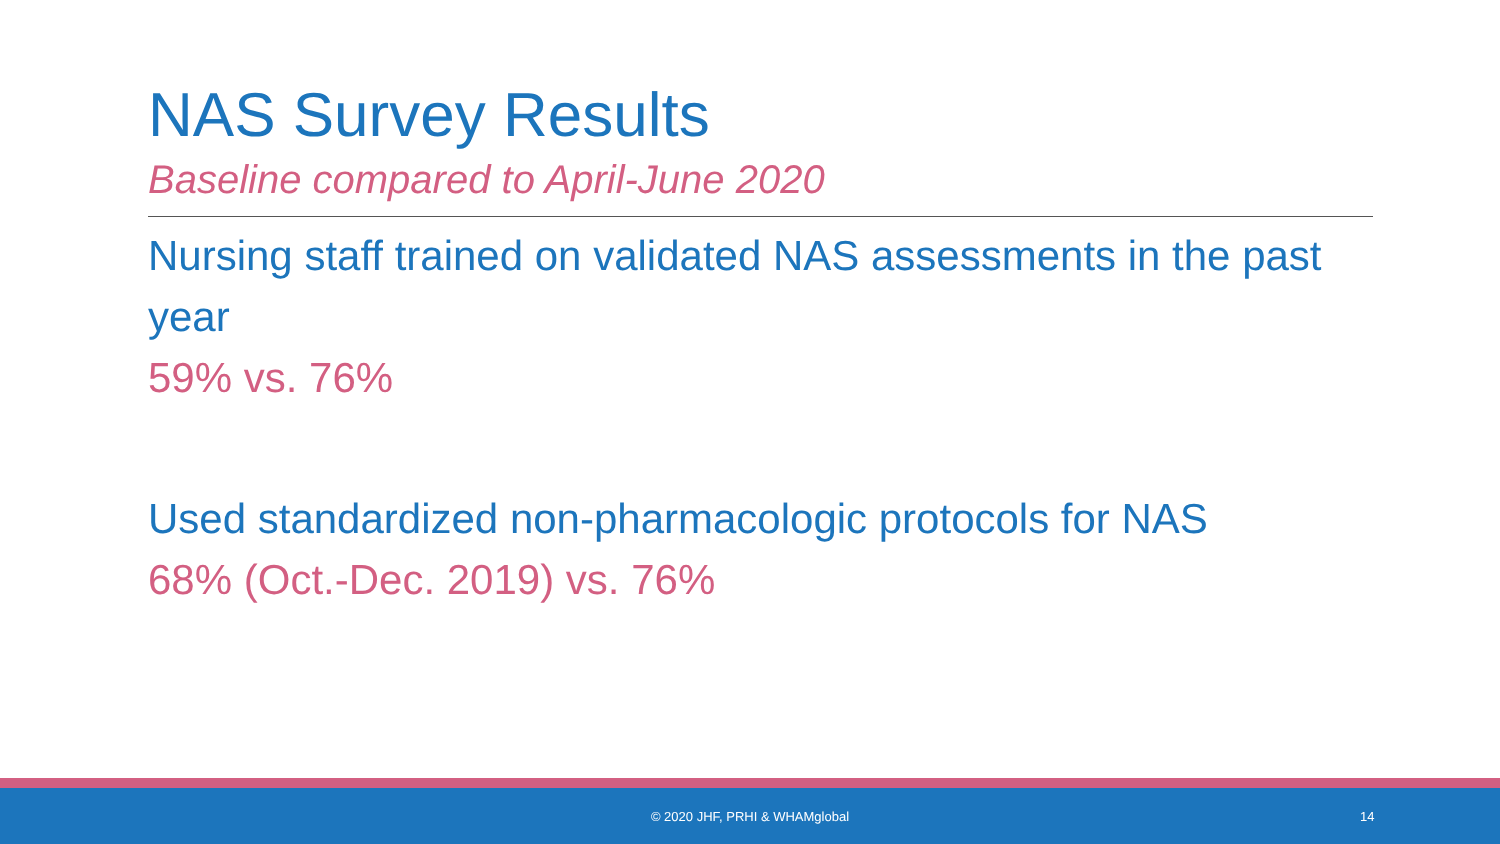NAS Survey Results
Baseline compared to April-June 2020
Nursing staff trained on validated NAS assessments in the past year
59% vs. 76%
Used standardized non-pharmacologic protocols for NAS
68% (Oct.-Dec. 2019) vs. 76%
© 2020 JHF, PRHI & WHAMglobal 14